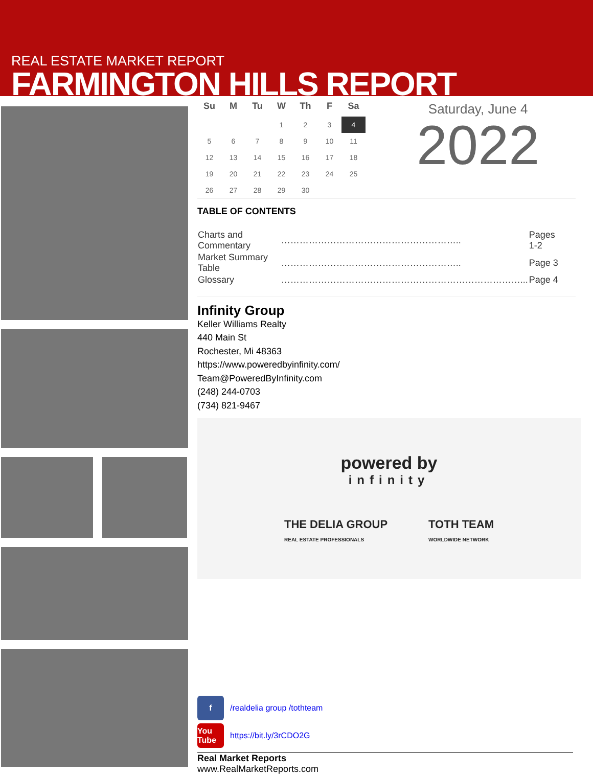REAL ESTATE MARKET REPORT
FARMINGTON HILLS REPORT
| Su | M | Tu | W | Th | F | Sa |
| --- | --- | --- | --- | --- | --- | --- |
| | | | 1 | 2 | 3 | 4 |
| 5 | 6 | 7 | 8 | 9 | 10 | 11 |
| 12 | 13 | 14 | 15 | 16 | 17 | 18 |
| 19 | 20 | 21 | 22 | 23 | 24 | 25 |
| 26 | 27 | 28 | 29 | 30 | | |
Saturday, June 4
2022
TABLE OF CONTENTS
| Charts and Commentary | ………………………………………………….. | Pages 1-2 |
| Market Summary Table | ………………………………………………….. | Page 3 |
| Glossary | ……………………………………………………………………... | Page 4 |
Infinity Group
Keller Williams Realty
440 Main St
Rochester, Mi 48363
https://www.poweredbyinfinity.com/
Team@PoweredByInfinity.com
(248) 244-0703
(734) 821-9467
powered by
infinity
THE DELIA GROUP
REAL ESTATE PROFESSIONALS
TOTH TEAM
WORLDWIDE NETWORK
f /realdelia group /tothteam
You Tube https://bit.ly/3rCDO2G
Real Market Reports
www.RealMarketReports.com